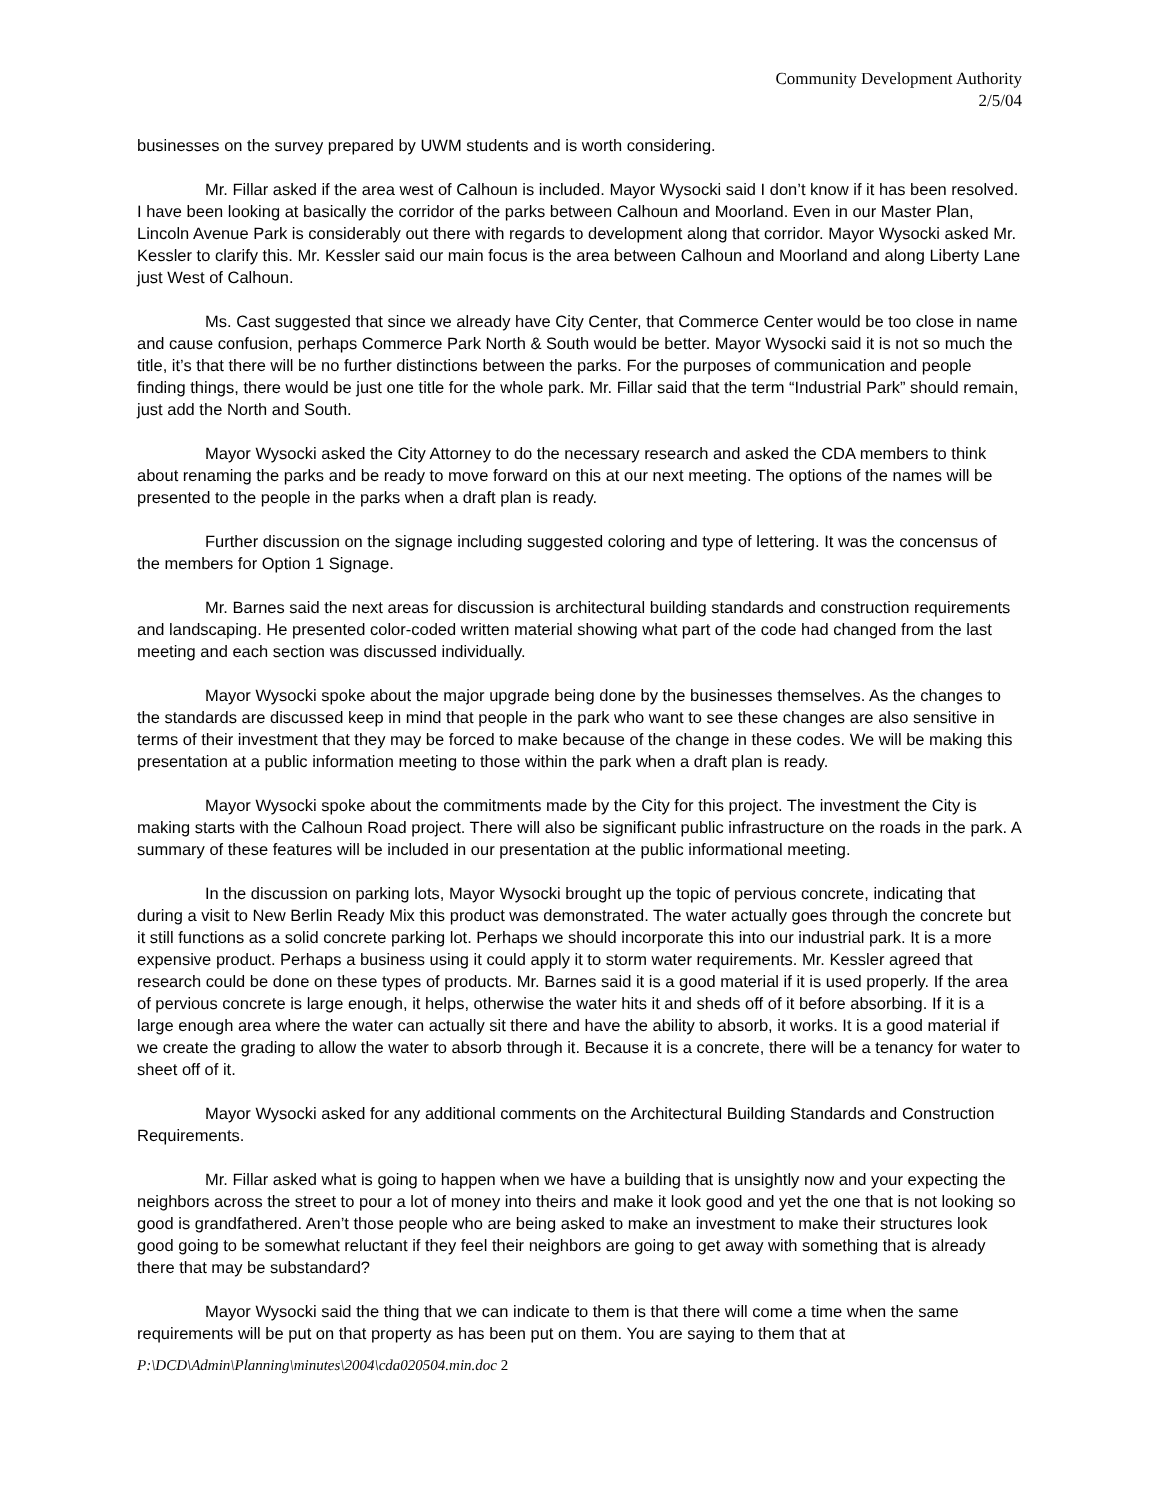Community Development Authority
2/5/04
businesses on the survey prepared by UWM students and is worth considering.
Mr. Fillar asked if the area west of Calhoun is included. Mayor Wysocki said I don’t know if it has been resolved. I have been looking at basically the corridor of the parks between Calhoun and Moorland. Even in our Master Plan, Lincoln Avenue Park is considerably out there with regards to development along that corridor. Mayor Wysocki asked Mr. Kessler to clarify this. Mr. Kessler said our main focus is the area between Calhoun and Moorland and along Liberty Lane just West of Calhoun.
Ms. Cast suggested that since we already have City Center, that Commerce Center would be too close in name and cause confusion, perhaps Commerce Park North & South would be better. Mayor Wysocki said it is not so much the title, it’s that there will be no further distinctions between the parks. For the purposes of communication and people finding things, there would be just one title for the whole park. Mr. Fillar said that the term “Industrial Park” should remain, just add the North and South.
Mayor Wysocki asked the City Attorney to do the necessary research and asked the CDA members to think about renaming the parks and be ready to move forward on this at our next meeting. The options of the names will be presented to the people in the parks when a draft plan is ready.
Further discussion on the signage including suggested coloring and type of lettering. It was the concensus of the members for Option 1 Signage.
Mr. Barnes said the next areas for discussion is architectural building standards and construction requirements and landscaping. He presented color-coded written material showing what part of the code had changed from the last meeting and each section was discussed individually.
Mayor Wysocki spoke about the major upgrade being done by the businesses themselves. As the changes to the standards are discussed keep in mind that people in the park who want to see these changes are also sensitive in terms of their investment that they may be forced to make because of the change in these codes. We will be making this presentation at a public information meeting to those within the park when a draft plan is ready.
Mayor Wysocki spoke about the commitments made by the City for this project. The investment the City is making starts with the Calhoun Road project. There will also be significant public infrastructure on the roads in the park. A summary of these features will be included in our presentation at the public informational meeting.
In the discussion on parking lots, Mayor Wysocki brought up the topic of pervious concrete, indicating that during a visit to New Berlin Ready Mix this product was demonstrated. The water actually goes through the concrete but it still functions as a solid concrete parking lot. Perhaps we should incorporate this into our industrial park. It is a more expensive product. Perhaps a business using it could apply it to storm water requirements. Mr. Kessler agreed that research could be done on these types of products. Mr. Barnes said it is a good material if it is used properly. If the area of pervious concrete is large enough, it helps, otherwise the water hits it and sheds off of it before absorbing. If it is a large enough area where the water can actually sit there and have the ability to absorb, it works. It is a good material if we create the grading to allow the water to absorb through it. Because it is a concrete, there will be a tenancy for water to sheet off of it.
Mayor Wysocki asked for any additional comments on the Architectural Building Standards and Construction Requirements.
Mr. Fillar asked what is going to happen when we have a building that is unsightly now and your expecting the neighbors across the street to pour a lot of money into theirs and make it look good and yet the one that is not looking so good is grandfathered. Aren’t those people who are being asked to make an investment to make their structures look good going to be somewhat reluctant if they feel their neighbors are going to get away with something that is already there that may be substandard?
Mayor Wysocki said the thing that we can indicate to them is that there will come a time when the same requirements will be put on that property as has been put on them. You are saying to them that at
P:\DCD\Admin\Planning\minutes\2004\cda020504.min.doc 2